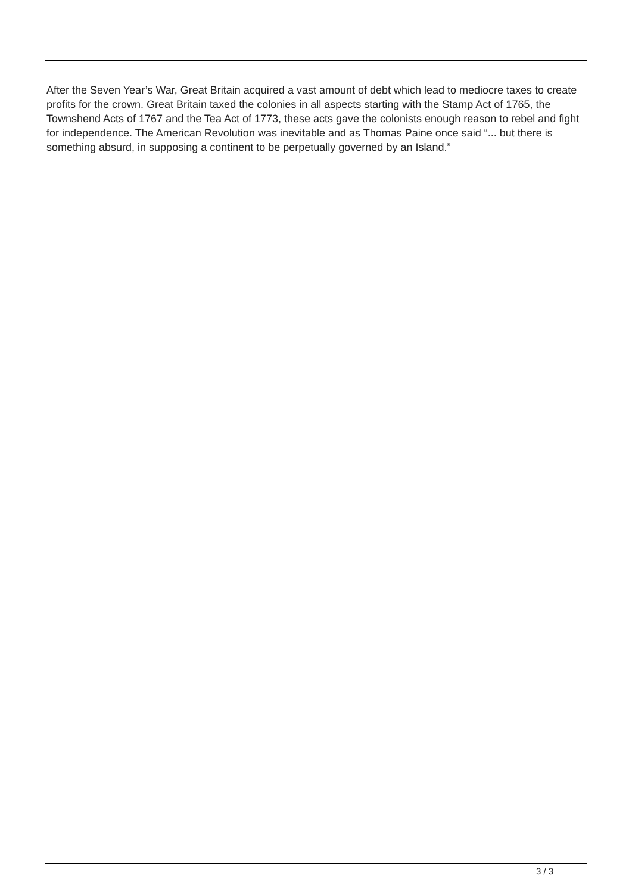After the Seven Year’s War, Great Britain acquired a vast amount of debt which lead to mediocre taxes to create profits for the crown. Great Britain taxed the colonies in all aspects starting with the Stamp Act of 1765, the Townshend Acts of 1767 and the Tea Act of 1773, these acts gave the colonists enough reason to rebel and fight for independence. The American Revolution was inevitable and as Thomas Paine once said “... but there is something absurd, in supposing a continent to be perpetually governed by an Island.”
3 / 3